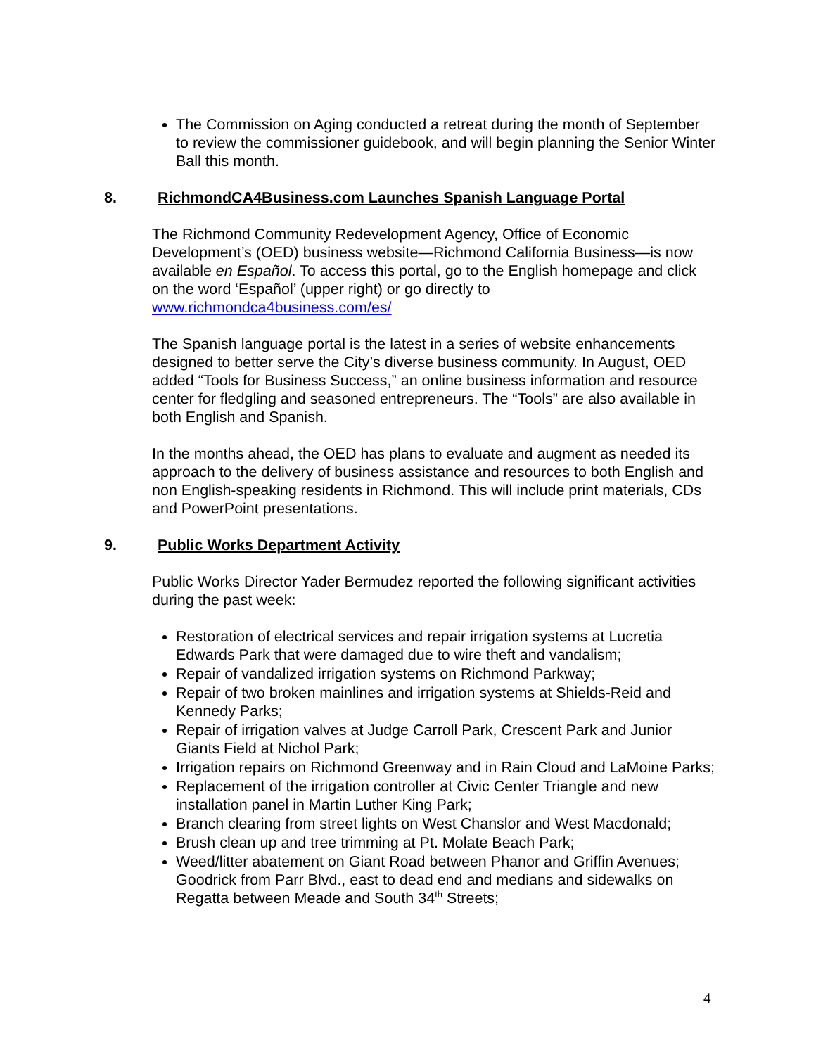The Commission on Aging conducted a retreat during the month of September to review the commissioner guidebook, and will begin planning the Senior Winter Ball this month.
8. RichmondCA4Business.com Launches Spanish Language Portal
The Richmond Community Redevelopment Agency, Office of Economic Development’s (OED) business website—Richmond California Business—is now available en Español. To access this portal, go to the English homepage and click on the word ‘Español’ (upper right) or go directly to www.richmondca4business.com/es/
The Spanish language portal is the latest in a series of website enhancements designed to better serve the City’s diverse business community. In August, OED added “Tools for Business Success,” an online business information and resource center for fledgling and seasoned entrepreneurs. The “Tools” are also available in both English and Spanish.
In the months ahead, the OED has plans to evaluate and augment as needed its approach to the delivery of business assistance and resources to both English and non English-speaking residents in Richmond. This will include print materials, CDs and PowerPoint presentations.
9. Public Works Department Activity
Public Works Director Yader Bermudez reported the following significant activities during the past week:
Restoration of electrical services and repair irrigation systems at Lucretia Edwards Park that were damaged due to wire theft and vandalism;
Repair of vandalized irrigation systems on Richmond Parkway;
Repair of two broken mainlines and irrigation systems at Shields-Reid and Kennedy Parks;
Repair of irrigation valves at Judge Carroll Park, Crescent Park and Junior Giants Field at Nichol Park;
Irrigation repairs on Richmond Greenway and in Rain Cloud and LaMoine Parks;
Replacement of the irrigation controller at Civic Center Triangle and new installation panel in Martin Luther King Park;
Branch clearing from street lights on West Chanslor and West Macdonald;
Brush clean up and tree trimming at Pt. Molate Beach Park;
Weed/litter abatement on Giant Road between Phanor and Griffin Avenues; Goodrick from Parr Blvd., east to dead end and medians and sidewalks on Regatta between Meade and South 34<sup>th</sup> Streets;
4